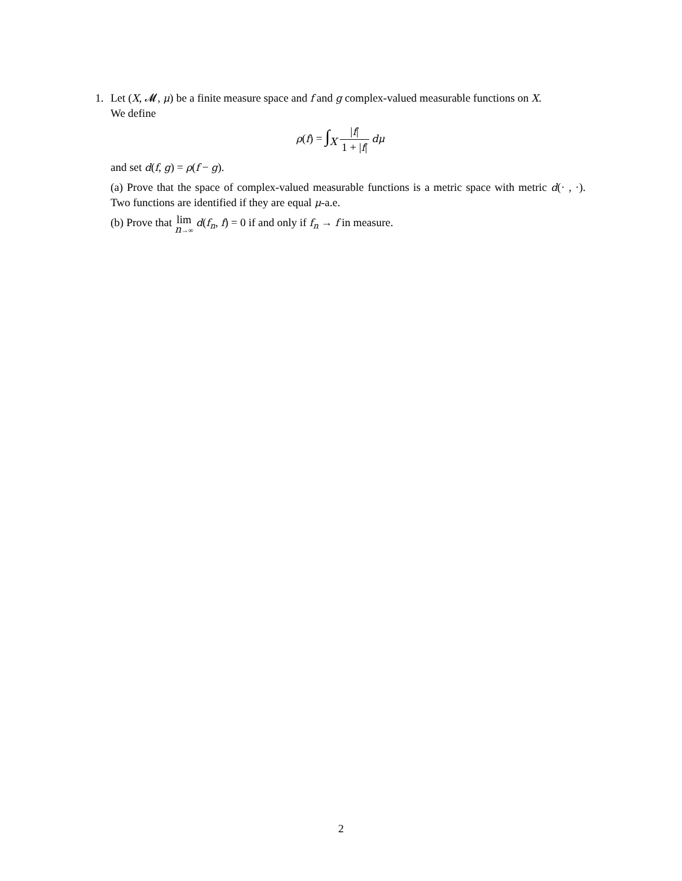1. Let (X, 𝓜, μ) be a finite measure space and f and g complex-valued measurable functions on X.
We define
ρ(f) = ∫<sub>X</sub> |f| 1 + |f| dμ
and set d(f, g) = ρ(f − g).
(a) Prove that the space of complex-valued measurable functions is a metric space with metric d(· , ·). Two functions are identified if they are equal μ-a.e.
(b) Prove that lim n→∞ d(f<sub>n</sub>, f) = 0 if and only if f<sub>n</sub> → f in measure.
2